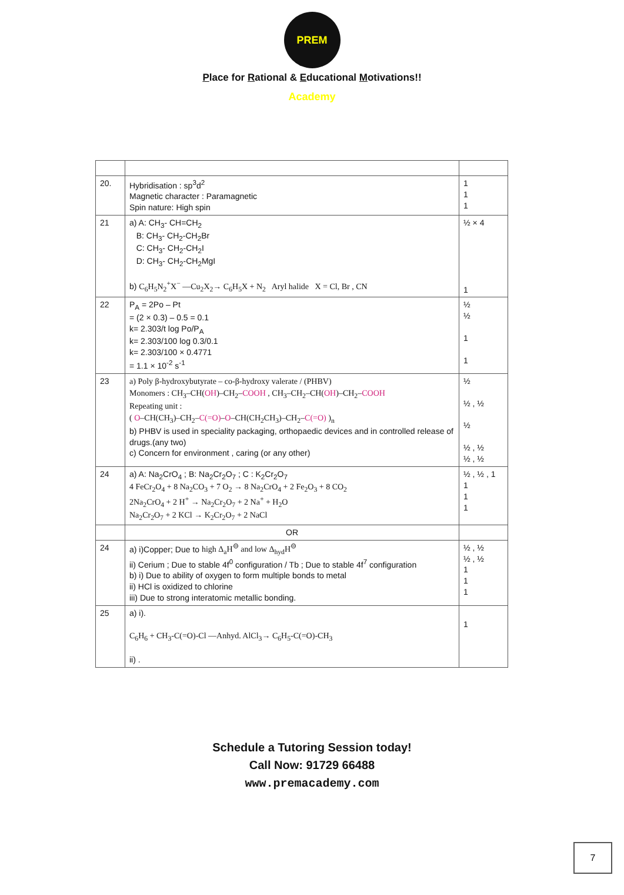PREM Academy
Place for Rational & Educational Motivations!!
| 20. | Hybridisation : sp<sup>3</sup>d<sup>2</sup> Magnetic character : Paramagnetic Spin nature: High spin | 1 1 1 |
| 21 | a) A: CH<sub>3</sub>- CH=CH<sub>2</sub> B: CH<sub>3</sub>- CH<sub>2</sub>-CH<sub>2</sub>Br C: CH<sub>3</sub>- CH<sub>2</sub>-CH<sub>2</sub>I D: CH<sub>3</sub>- CH<sub>2</sub>-CH<sub>2</sub>MgI b) C<sub>6</sub>H<sub>5</sub>N<sub>2</sub><sup>+</sup>X<sup>−</sup> —Cu<sub>2</sub>X<sub>2</sub>→ C<sub>6</sub>H<sub>5</sub>X + N<sub>2</sub> Aryl halide X = Cl, Br , CN | ½ × 4 1 |
| 22 | P<sub>A</sub> = 2Po – Pt = (2 × 0.3) – 0.5 = 0.1 k= 2.303/t log Po/P<sub>A</sub> k= 2.303/100 log 0.3/0.1 k= 2.303/100 × 0.4771 = 1.1 × 10<sup>-2</sup> s<sup>-1</sup> | ½ ½ 1 1 |
| 23 | a) Poly β-hydroxybutyrate – co-β-hydroxy valerate / (PHBV) Monomers : CH<sub>3</sub>–CH( OH )–CH<sub>2</sub>– COOH , CH<sub>3</sub>–CH<sub>2</sub>–CH( OH )–CH<sub>2</sub>– COOH Repeating unit : ( O –CH(CH<sub>3</sub>)–CH<sub>2</sub>– C(=O) – O –CH(CH<sub>2</sub>CH<sub>3</sub>)–CH<sub>2</sub>– C(=O) )<sub>n</sub> b) PHBV is used in speciality packaging, orthopaedic devices and in controlled release of drugs.(any two) c) Concern for environment , caring (or any other) | ½ ½ , ½ ½ ½ , ½ ½ , ½ |
| 24 | a) A: Na<sub>2</sub>CrO<sub>4</sub> ; B: Na<sub>2</sub>Cr<sub>2</sub>O<sub>7</sub> ; C : K<sub>2</sub>Cr<sub>2</sub>O<sub>7</sub> 4 FeCr<sub>2</sub>O<sub>4</sub> + 8 Na<sub>2</sub>CO<sub>3</sub> + 7 O<sub>2</sub> → 8 Na<sub>2</sub>CrO<sub>4</sub> + 2 Fe<sub>2</sub>O<sub>3</sub> + 8 CO<sub>2</sub> 2Na<sub>2</sub>CrO<sub>4</sub> + 2 H<sup>+</sup> → Na<sub>2</sub>Cr<sub>2</sub>O<sub>7</sub> + 2 Na<sup>+</sup> + H<sub>2</sub>O Na<sub>2</sub>Cr<sub>2</sub>O<sub>7</sub> + 2 KCl → K<sub>2</sub>Cr<sub>2</sub>O<sub>7</sub> + 2 NaCl | ½ , ½ , 1 1 1 1 |
| | OR | |
| 24 | a) i)Copper; Due to high Δ<sub>a</sub>H<sup>⊖</sup> and low Δ<sub>hyd</sub>H<sup>⊖</sup> ii) Cerium ; Due to stable 4f<sup>0</sup> configuration / Tb ; Due to stable 4f<sup>7</sup> configuration b) i) Due to ability of oxygen to form multiple bonds to metal ii) HCl is oxidized to chlorine iii) Due to strong interatomic metallic bonding. | ½ , ½ ½ , ½ 1 1 1 |
| 25 | a) i). C<sub>6</sub>H<sub>6</sub> + CH<sub>3</sub>-C(=O)-Cl —Anhyd. AlCl<sub>3</sub>→ C<sub>6</sub>H<sub>5</sub>-C(=O)-CH<sub>3</sub> ii) . | 1 |
Schedule a Tutoring Session today!
Call Now: 91729 66488
www.premacademy.com
7